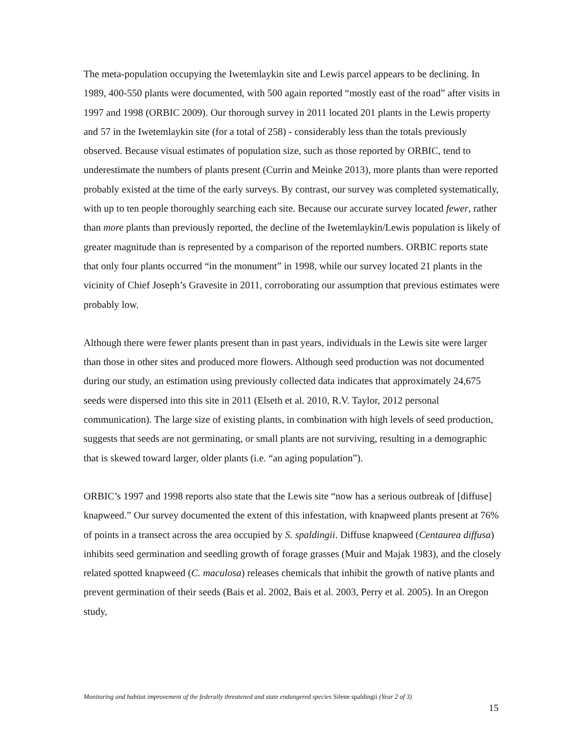The meta-population occupying the Iwetemlaykin site and Lewis parcel appears to be declining. In 1989, 400-550 plants were documented, with 500 again reported “mostly east of the road” after visits in 1997 and 1998 (ORBIC 2009). Our thorough survey in 2011 located 201 plants in the Lewis property and 57 in the Iwetemlaykin site (for a total of 258) - considerably less than the totals previously observed. Because visual estimates of population size, such as those reported by ORBIC, tend to underestimate the numbers of plants present (Currin and Meinke 2013), more plants than were reported probably existed at the time of the early surveys. By contrast, our survey was completed systematically, with up to ten people thoroughly searching each site. Because our accurate survey located fewer, rather than more plants than previously reported, the decline of the Iwetemlaykin/Lewis population is likely of greater magnitude than is represented by a comparison of the reported numbers. ORBIC reports state that only four plants occurred “in the monument” in 1998, while our survey located 21 plants in the vicinity of Chief Joseph’s Gravesite in 2011, corroborating our assumption that previous estimates were probably low.
Although there were fewer plants present than in past years, individuals in the Lewis site were larger than those in other sites and produced more flowers. Although seed production was not documented during our study, an estimation using previously collected data indicates that approximately 24,675 seeds were dispersed into this site in 2011 (Elseth et al. 2010, R.V. Taylor, 2012 personal communication). The large size of existing plants, in combination with high levels of seed production, suggests that seeds are not germinating, or small plants are not surviving, resulting in a demographic that is skewed toward larger, older plants (i.e. “an aging population”).
ORBIC’s 1997 and 1998 reports also state that the Lewis site “now has a serious outbreak of [diffuse] knapweed.” Our survey documented the extent of this infestation, with knapweed plants present at 76% of points in a transect across the area occupied by S. spaldingii. Diffuse knapweed (Centaurea diffusa) inhibits seed germination and seedling growth of forage grasses (Muir and Majak 1983), and the closely related spotted knapweed (C. maculosa) releases chemicals that inhibit the growth of native plants and prevent germination of their seeds (Bais et al. 2002, Bais et al. 2003, Perry et al. 2005). In an Oregon study,
Monitoring and habitat improvement of the federally threatened and state endangered species Silene spaldingii (Year 2 of 3)
15